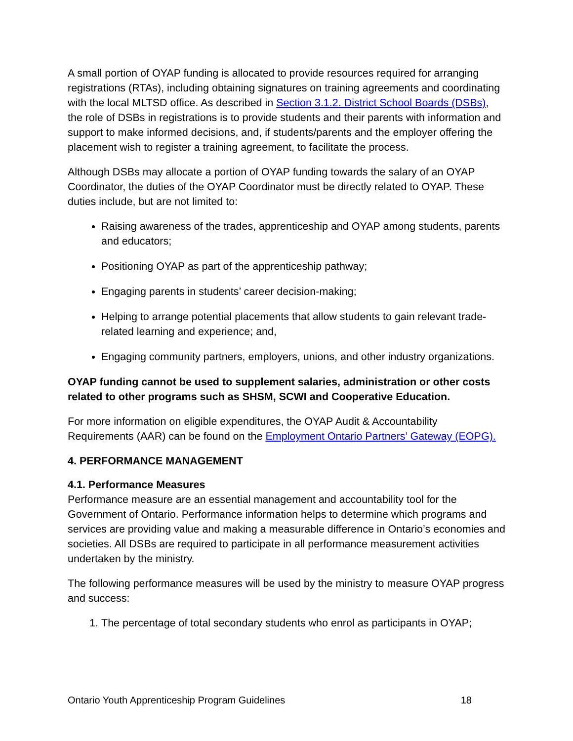A small portion of OYAP funding is allocated to provide resources required for arranging registrations (RTAs), including obtaining signatures on training agreements and coordinating with the local MLTSD office. As described in Section 3.1.2. District School Boards (DSBs), the role of DSBs in registrations is to provide students and their parents with information and support to make informed decisions, and, if students/parents and the employer offering the placement wish to register a training agreement, to facilitate the process.
Although DSBs may allocate a portion of OYAP funding towards the salary of an OYAP Coordinator, the duties of the OYAP Coordinator must be directly related to OYAP. These duties include, but are not limited to:
Raising awareness of the trades, apprenticeship and OYAP among students, parents and educators;
Positioning OYAP as part of the apprenticeship pathway;
Engaging parents in students’ career decision-making;
Helping to arrange potential placements that allow students to gain relevant trade-related learning and experience; and,
Engaging community partners, employers, unions, and other industry organizations.
OYAP funding cannot be used to supplement salaries, administration or other costs related to other programs such as SHSM, SCWI and Cooperative Education.
For more information on eligible expenditures, the OYAP Audit & Accountability Requirements (AAR) can be found on the Employment Ontario Partners’ Gateway (EOPG).
4. PERFORMANCE MANAGEMENT
4.1. Performance Measures
Performance measure are an essential management and accountability tool for the Government of Ontario. Performance information helps to determine which programs and services are providing value and making a measurable difference in Ontario’s economies and societies. All DSBs are required to participate in all performance measurement activities undertaken by the ministry.
The following performance measures will be used by the ministry to measure OYAP progress and success:
1. The percentage of total secondary students who enrol as participants in OYAP;
Ontario Youth Apprenticeship Program Guidelines 18